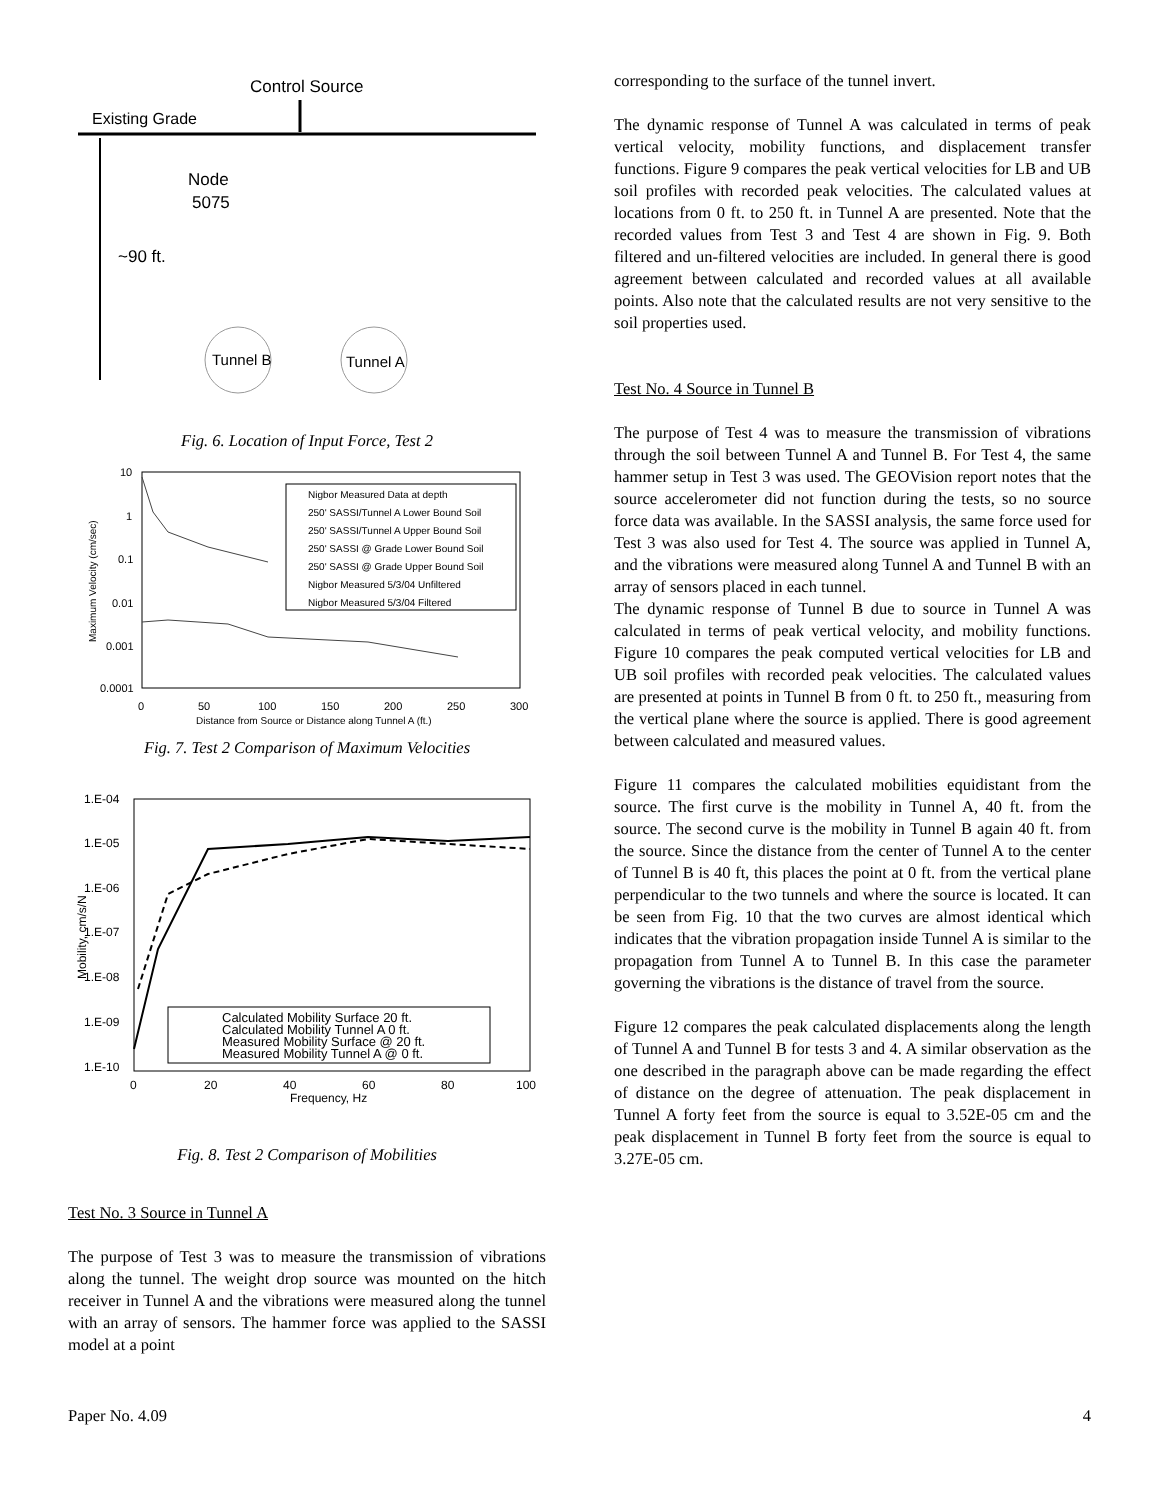Control Source
Existing Grade
Node
5075
~90 ft.
Tunnel B
Tunnel A
Fig. 6. Location of Input Force, Test 2
10
1
0.1
0.01
0.001
0.0001
0
50
100
150
200
250
300
Distance from Source or Distance along Tunnel A (ft.)
Maximum Velocity (cm/sec)
Nigbor Measured Data at depth
250' SASSI/Tunnel A Lower Bound Soil
250' SASSI/Tunnel A Upper Bound Soil
250' SASSI @ Grade Lower Bound Soil
250' SASSI @ Grade Upper Bound Soil
Nigbor Measured 5/3/04 Unfiltered
Nigbor Measured 5/3/04 Filtered
Fig. 7. Test 2 Comparison of Maximum Velocities
1.E-04
1.E-05
1.E-06
1.E-07
1.E-08
1.E-09
1.E-10
0
20
40
60
80
100
Frequency, Hz
Mobility, cm/s/N
Calculated Mobility Surface 20 ft.
Calculated Mobility Tunnel A 0 ft.
Measured Mobility Surface @ 20 ft.
Measured Mobility Tunnel A @ 0 ft.
Fig. 8. Test 2 Comparison of Mobilities
Test No. 3 Source in Tunnel A
The purpose of Test 3 was to measure the transmission of vibrations along the tunnel. The weight drop source was mounted on the hitch receiver in Tunnel A and the vibrations were measured along the tunnel with an array of sensors. The hammer force was applied to the SASSI model at a point
corresponding to the surface of the tunnel invert.
The dynamic response of Tunnel A was calculated in terms of peak vertical velocity, mobility functions, and displacement transfer functions. Figure 9 compares the peak vertical velocities for LB and UB soil profiles with recorded peak velocities. The calculated values at locations from 0 ft. to 250 ft. in Tunnel A are presented. Note that the recorded values from Test 3 and Test 4 are shown in Fig. 9. Both filtered and un-filtered velocities are included. In general there is good agreement between calculated and recorded values at all available points. Also note that the calculated results are not very sensitive to the soil properties used.
Test No. 4 Source in Tunnel B
The purpose of Test 4 was to measure the transmission of vibrations through the soil between Tunnel A and Tunnel B. For Test 4, the same hammer setup in Test 3 was used. The GEOVision report notes that the source accelerometer did not function during the tests, so no source force data was available. In the SASSI analysis, the same force used for Test 3 was also used for Test 4. The source was applied in Tunnel A, and the vibrations were measured along Tunnel A and Tunnel B with an array of sensors placed in each tunnel.
The dynamic response of Tunnel B due to source in Tunnel A was calculated in terms of peak vertical velocity, and mobility functions. Figure 10 compares the peak computed vertical velocities for LB and UB soil profiles with recorded peak velocities. The calculated values are presented at points in Tunnel B from 0 ft. to 250 ft., measuring from the vertical plane where the source is applied. There is good agreement between calculated and measured values.
Figure 11 compares the calculated mobilities equidistant from the source. The first curve is the mobility in Tunnel A, 40 ft. from the source. The second curve is the mobility in Tunnel B again 40 ft. from the source. Since the distance from the center of Tunnel A to the center of Tunnel B is 40 ft, this places the point at 0 ft. from the vertical plane perpendicular to the two tunnels and where the source is located. It can be seen from Fig. 10 that the two curves are almost identical which indicates that the vibration propagation inside Tunnel A is similar to the propagation from Tunnel A to Tunnel B. In this case the parameter governing the vibrations is the distance of travel from the source.
Figure 12 compares the peak calculated displacements along the length of Tunnel A and Tunnel B for tests 3 and 4. A similar observation as the one described in the paragraph above can be made regarding the effect of distance on the degree of attenuation. The peak displacement in Tunnel A forty feet from the source is equal to 3.52E-05 cm and the peak displacement in Tunnel B forty feet from the source is equal to 3.27E-05 cm.
Paper No. 4.09 4